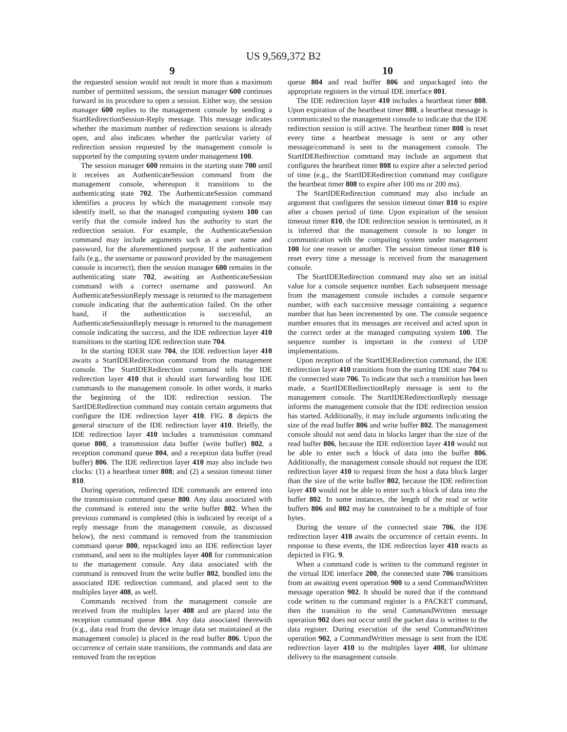US 9,569,372 B2
9
the requested session would not result in more than a maximum number of permitted sessions, the session manager 600 continues forward in its procedure to open a session. Either way, the session manager 600 replies to the management console by sending a StartRedirectionSession-Reply message. This message indicates whether the maximum number of redirection sessions is already open, and also indicates whether the particular variety of redirection session requested by the management console is supported by the computing system under management 100.
The session manager 600 remains in the starting state 700 until it receives an AuthenticateSession command from the management console, whereupon it transitions to the authenticating state 702. The AuthenticateSession command identifies a process by which the management console may identify itself, so that the managed computing system 100 can verify that the console indeed has the authority to start the redirection session. For example, the AuthenticateSession command may include arguments such as a user name and password, for the aforementioned purpose. If the authentication fails (e.g., the username or password provided by the management console is incorrect), then the session manager 600 remains in the authenticating state 702, awaiting an AuthenticateSession command with a correct username and password. An AuthenticateSessionReply message is returned to the management console indicating that the authentication failed. On the other hand, if the authentication is successful, an AuthenticateSessionReply message is returned to the management console indicating the success, and the IDE redirection layer 410 transitions to the starting IDE redirection state 704.
In the starting IDER state 704, the IDE redirection layer 410 awaits a StartIDERedirection command from the management console. The StartIDERedirection command tells the IDE redirection layer 410 that it should start forwarding host IDE commands to the management console. In other words, it marks the beginning of the IDE redirection session. The SartIDERedirection command may contain certain arguments that configure the IDE redirection layer 410. FIG. 8 depicts the general structure of the IDE redirection layer 410. Briefly, the IDE redirection layer 410 includes a transmission command queue 800, a transmission data buffer (write buffer) 802, a reception command queue 804, and a reception data buffer (read buffer) 806. The IDE redirection layer 410 may also include two clocks: (1) a heartbeat timer 808; and (2) a session timeout timer 810.
During operation, redirected IDE commands are entered into the transmission command queue 800. Any data associated with the command is entered into the write buffer 802. When the previous command is completed (this is indicated by receipt of a reply message from the management console, as discussed below), the next command is removed from the transmission command queue 800, repackaged into an IDE redirection layer command, and sent to the multiplex layer 408 for communication to the management console. Any data associated with the command is removed from the write buffer 802, bundled into the associated IDE redirection command, and placed sent to the multiplex layer 408, as well.
Commands received from the management console are received from the multiplex layer 408 and are placed into the reception command queue 804. Any data associated therewith (e.g., data read from the device image data set maintained at the management console) is placed in the read buffer 806. Upon the occurrence of certain state transitions, the commands and data are removed from the reception
10
queue 804 and read buffer 806 and unpackaged into the appropriate registers in the virtual IDE interface 801.
The IDE redirection layer 410 includes a heartbeat timer 808. Upon expiration of the heartbeat timer 808, a heartbeat message is communicated to the management console to indicate that the IDE redirection session is still active. The heartbeat timer 808 is reset every time a heartbeat message is sent or any other message/command is sent to the management console. The StartIDERedirection command may include an argument that configures the heartbeat timer 808 to expire after a selected period of time (e.g., the StartIDERedirection command may configure the heartbeat timer 808 to expire after 100 ms or 200 ms).
The StartIDERedirection command may also include an argument that configures the session timeout timer 810 to expire after a chosen period of time. Upon expiration of the session timeout timer 810, the IDE redirection session is terminated, as it is inferred that the management console is no longer in communication with the computing system under management 100 for one reason or another. The session timeout timer 810 is reset every time a message is received from the management console.
The StartIDERedirection command may also set an initial value for a console sequence number. Each subsequent message from the management console includes a console sequence number, with each successive message containing a sequence number that has been incremented by one. The console sequence number ensures that its messages are received and acted upon in the correct order at the managed computing system 100. The sequence number is important in the context of UDP implementations.
Upon reception of the StartIDERedirection command, the IDE redirection layer 410 transitions from the starting IDE state 704 to the connected state 706. To indicate that such a transition has been made, a StartIDERedirectionReply message is sent to the management console. The StartIDERedirectionReply message informs the management console that the IDE redirection session has started. Additionally, it may include arguments indicating the size of the read buffer 806 and write buffer 802. The management console should not send data in blocks larger than the size of the read buffer 806, because the IDE redirection layer 410 would not be able to enter such a block of data into the buffer 806. Additionally, the management console should not request the IDE redirection layer 410 to request from the host a data block larger than the size of the write buffer 802, because the IDE redirection layer 410 would not be able to enter such a block of data into the buffer 802. In some instances, the length of the read or write buffers 806 and 802 may be constrained to be a multiple of four bytes.
During the tenure of the connected state 706, the IDE redirection layer 410 awaits the occurrence of certain events. In response to these events, the IDE redirection layer 410 reacts as depicted in FIG. 9.
When a command code is written to the command register in the virtual IDE interface 200, the connected state 706 transitions from an awaiting event operation 900 to a send CommandWritten message operation 902. It should be noted that if the command code written to the command register is a PACKET command, then the transition to the send CommandWritten message operation 902 does not occur until the packet data is written to the data register. During execution of the send CommandWritten operation 902, a CommandWritten message is sent from the IDE redirection layer 410 to the multiplex layer 408, for ultimate delivery to the management console.